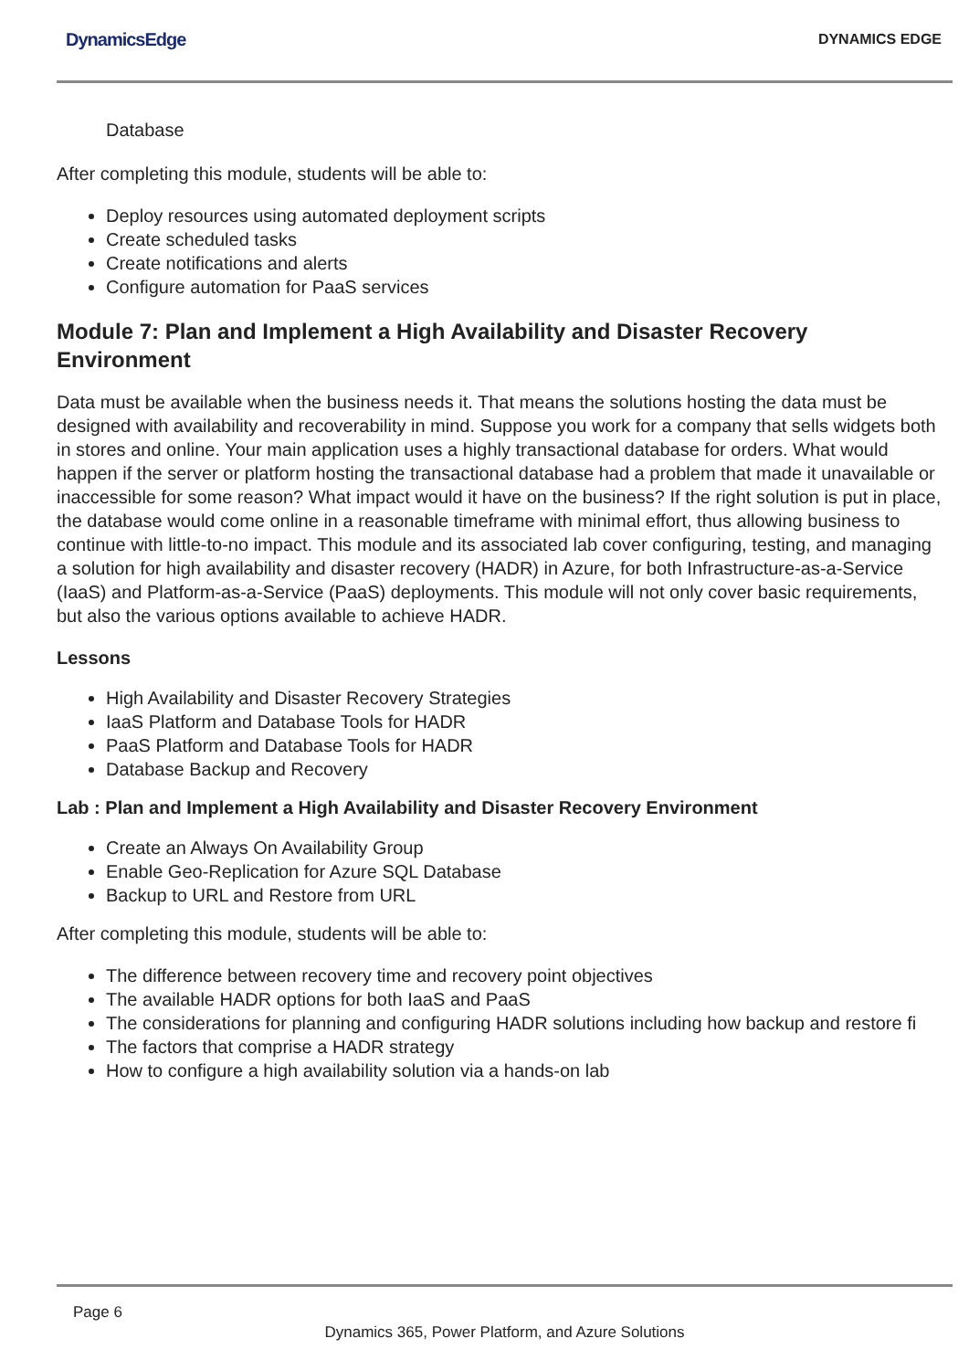DynamicsEdge DYNAMICS EDGE
Database
After completing this module, students will be able to:
Deploy resources using automated deployment scripts
Create scheduled tasks
Create notifications and alerts
Configure automation for PaaS services
Module 7: Plan and Implement a High Availability and Disaster Recovery Environment
Data must be available when the business needs it. That means the solutions hosting the data must be designed with availability and recoverability in mind. Suppose you work for a company that sells widgets both in stores and online. Your main application uses a highly transactional database for orders. What would happen if the server or platform hosting the transactional database had a problem that made it unavailable or inaccessible for some reason? What impact would it have on the business? If the right solution is put in place, the database would come online in a reasonable timeframe with minimal effort, thus allowing business to continue with little-to-no impact. This module and its associated lab cover configuring, testing, and managing a solution for high availability and disaster recovery (HADR) in Azure, for both Infrastructure-as-a-Service (IaaS) and Platform-as-a-Service (PaaS) deployments. This module will not only cover basic requirements, but also the various options available to achieve HADR.
Lessons
High Availability and Disaster Recovery Strategies
IaaS Platform and Database Tools for HADR
PaaS Platform and Database Tools for HADR
Database Backup and Recovery
Lab : Plan and Implement a High Availability and Disaster Recovery Environment
Create an Always On Availability Group
Enable Geo-Replication for Azure SQL Database
Backup to URL and Restore from URL
After completing this module, students will be able to:
The difference between recovery time and recovery point objectives
The available HADR options for both IaaS and PaaS
The considerations for planning and configuring HADR solutions including how backup and restore fi
The factors that comprise a HADR strategy
How to configure a high availability solution via a hands-on lab
Page 6
Dynamics 365, Power Platform, and Azure Solutions